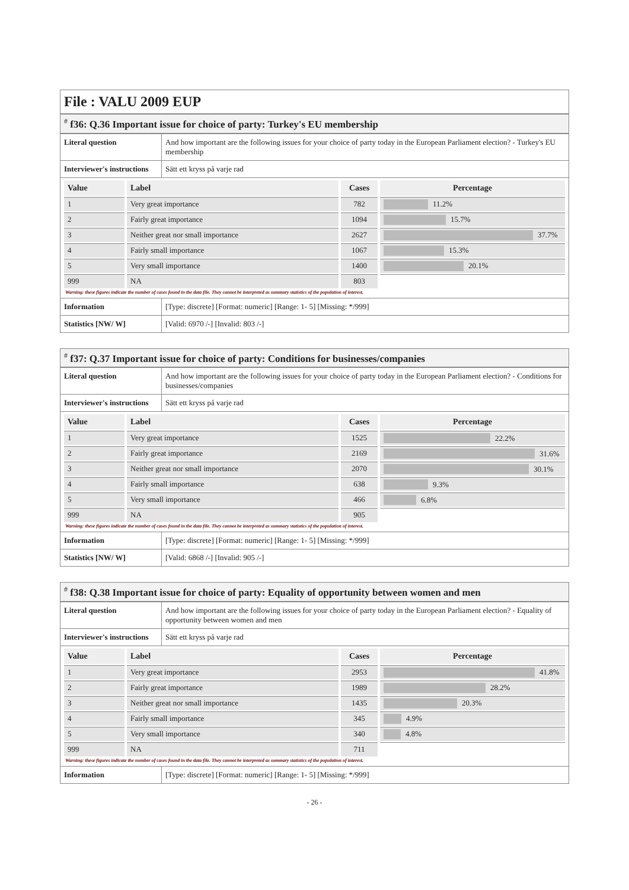File : VALU 2009 EUP
<sup>#</sup> f36: Q.36 Important issue for choice of party: Turkey's EU membership
| Literal question | And how important are the following issues for your choice of party today in the European Parliament election? - Turkey's EU membership |
| Interviewer's instructions | Sätt ett kryss på varje rad |
| / Value / Label / Cases / Percentage / / --- / --- / --- / --- / / 1 / Very great importance / 782 / 11.2% / / 2 / Fairly great importance / 1094 / 15.7% / / 3 / Neither great nor small importance / 2627 / 37.7% / / 4 / Fairly small importance / 1067 / 15.3% / / 5 / Very small importance / 1400 / 20.1% / / 999 / NA / 803 / / Warning: these figures indicate the number of cases found in the data file. They cannot be interpreted as summary statistics of the population of interest. | |
| Information | [Type: discrete] [Format: numeric] [Range: 1- 5] [Missing: */999] |
| Statistics [NW/ W] | [Valid: 6970 /-] [Invalid: 803 /-] |
<sup>#</sup> f37: Q.37 Important issue for choice of party: Conditions for businesses/companies
| Literal question | And how important are the following issues for your choice of party today in the European Parliament election? - Conditions for businesses/companies |
| Interviewer's instructions | Sätt ett kryss på varje rad |
| / Value / Label / Cases / Percentage / / --- / --- / --- / --- / / 1 / Very great importance / 1525 / 22.2% / / 2 / Fairly great importance / 2169 / 31.6% / / 3 / Neither great nor small importance / 2070 / 30.1% / / 4 / Fairly small importance / 638 / 9.3% / / 5 / Very small importance / 466 / 6.8% / / 999 / NA / 905 / / Warning: these figures indicate the number of cases found in the data file. They cannot be interpreted as summary statistics of the population of interest. | |
| Information | [Type: discrete] [Format: numeric] [Range: 1- 5] [Missing: */999] |
| Statistics [NW/ W] | [Valid: 6868 /-] [Invalid: 905 /-] |
<sup>#</sup> f38: Q.38 Important issue for choice of party: Equality of opportunity between women and men
| Literal question | And how important are the following issues for your choice of party today in the European Parliament election? - Equality of opportunity between women and men |
| Interviewer's instructions | Sätt ett kryss på varje rad |
| / Value / Label / Cases / Percentage / / --- / --- / --- / --- / / 1 / Very great importance / 2953 / 41.8% / / 2 / Fairly great importance / 1989 / 28.2% / / 3 / Neither great nor small importance / 1435 / 20.3% / / 4 / Fairly small importance / 345 / 4.9% / / 5 / Very small importance / 340 / 4.8% / / 999 / NA / 711 / / Warning: these figures indicate the number of cases found in the data file. They cannot be interpreted as summary statistics of the population of interest. | |
| Information | [Type: discrete] [Format: numeric] [Range: 1- 5] [Missing: */999] |
- 26 -